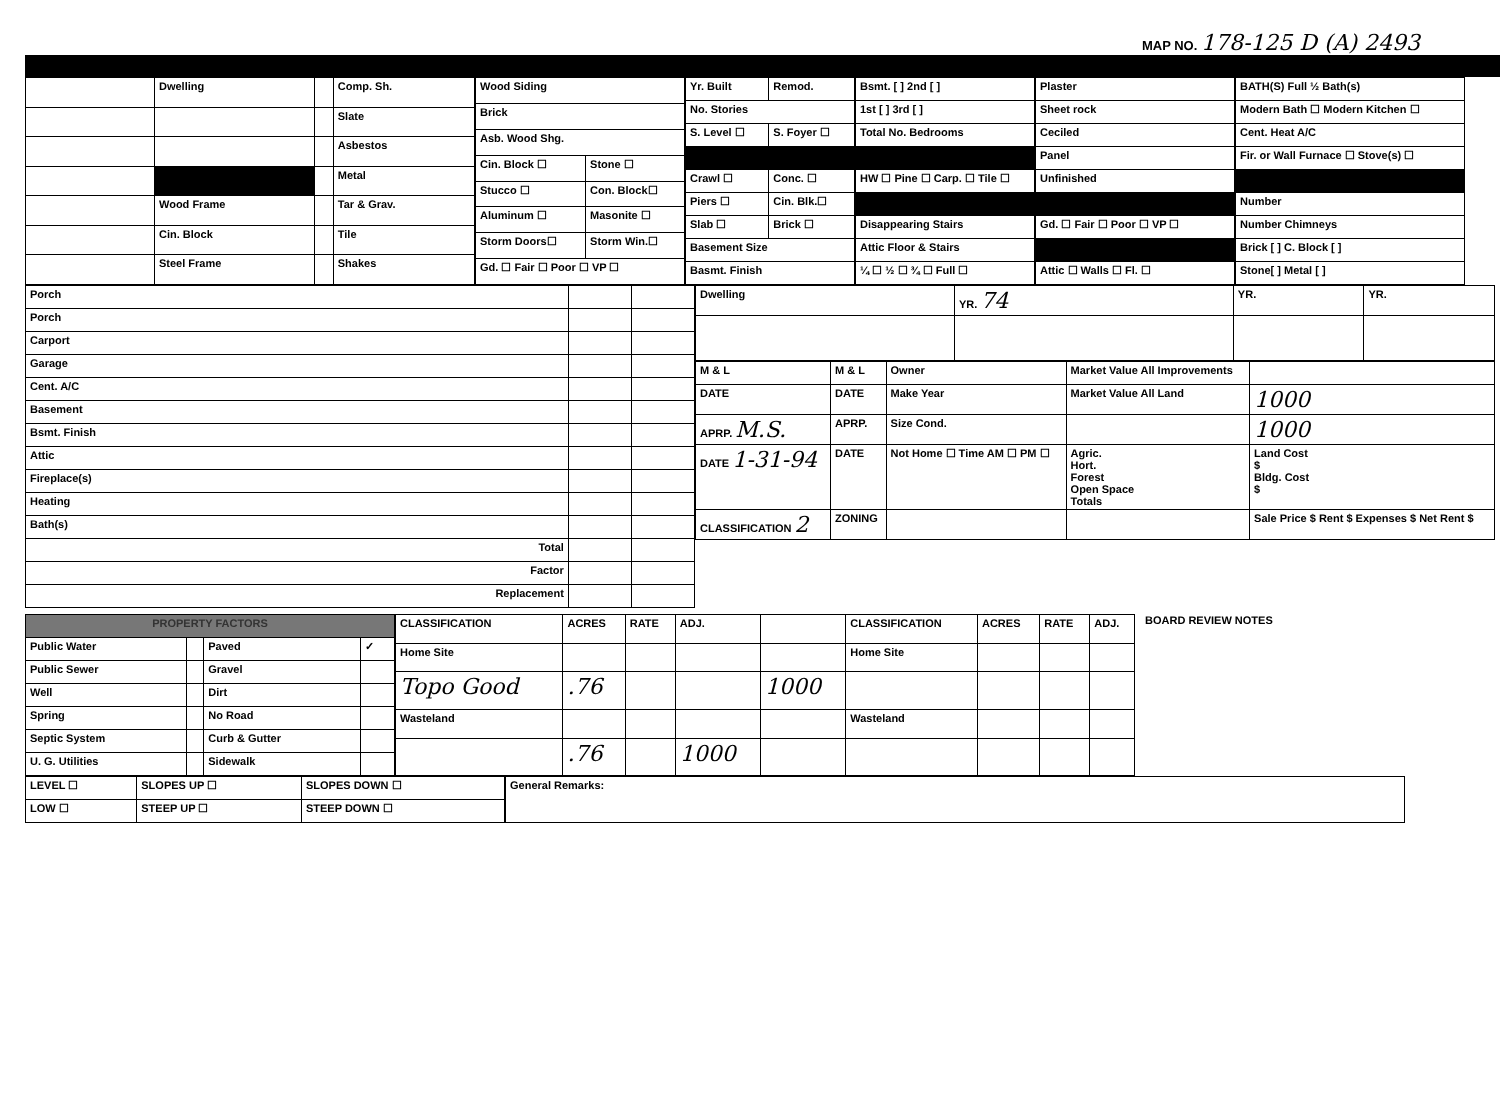MAP NO. 178-125 D (A) 2493
| | Dwelling | | Comp. Sh. |
| | | | Slate |
| | | | Asbestos |
| | | | Metal |
| | Wood Frame | | Tar & Grav. |
| | Cin. Block | | Tile |
| | Steel Frame | | Shakes |
| Wood Siding | |
| Brick | |
| Asb. Wood Shg. | |
| Cin. Block ☐ | Stone ☐ |
| Stucco ☐ | Con. Block☐ |
| Aluminum ☐ | Masonite ☐ |
| Storm Doors☐ | Storm Win.☐ |
| Gd. ☐ Fair ☐ Poor ☐ VP ☐ | |
| Yr. Built | Remod. |
| No. Stories | |
| S. Level ☐ | S. Foyer ☐ |
| Crawl ☐ | Conc. ☐ |
| Piers ☐ | Cin. Blk.☐ |
| Slab ☐ | Brick ☐ |
| Basement Size | |
| Basmt. Finish | |
| Bsmt. [ ] 2nd [ ] |
| 1st [ ] 3rd [ ] |
| Total No. Bedrooms |
| HW ☐ Pine ☐ Carp. ☐ Tile ☐ |
| Disappearing Stairs |
| Attic Floor & Stairs |
| ¼ ☐ ½ ☐ ¾ ☐ Full ☐ |
| Plaster |
| Sheet rock |
| Ceciled |
| Panel |
| Unfinished |
| Gd. ☐ Fair ☐ Poor ☐ VP ☐ |
| Attic ☐ Walls ☐ Fl. ☐ |
| BATH(S) Full ½ Bath(s) |
| Modern Bath ☐ Modern Kitchen ☐ |
| Cent. Heat A/C |
| Fir. or Wall Furnace ☐ Stove(s) ☐ |
| Number |
| Number Chimneys |
| Brick [ ] C. Block [ ] |
| Stone[ ] Metal [ ] |
| Porch | | |
| Porch | | |
| Carport | | |
| Garage | | |
| Cent. A/C | | |
| Basement | | |
| Bsmt. Finish | | |
| Attic | | |
| Fireplace(s) | | |
| Heating | | |
| Bath(s) | | |
| Total | | |
| Factor | | |
| Replacement | | |
| Dwelling | YR. 74 | YR. | YR. |
| M & L | M & L | Owner | Market Value All Improvements | |
| DATE | DATE | Make Year | Market Value All Land | 1000 |
| APRP. M.S. | APRP. | Size Cond. | | 1000 |
| DATE 1-31-94 | DATE | Not Home ☐ Time AM ☐ PM ☐ | Agric. Hort. Forest Open Space Totals | Land Cost $ Bldg. Cost $ |
| CLASSIFICATION 2 | ZONING | | | Sale Price $ Rent $ Expenses $ Net Rent $ |
| PROPERTY FACTORS | | | |
| --- | --- | --- | --- |
| Public Water | | Paved | ✓ |
| Public Sewer | | Gravel | |
| Well | | Dirt | |
| Spring | | No Road | |
| Septic System | | Curb & Gutter | |
| U. G. Utilities | | Sidewalk | |
| CLASSIFICATION | ACRES | RATE | ADJ. | | CLASSIFICATION | ACRES | RATE | ADJ. |
| Home Site | | | | | Home Site | | | |
| Topo Good | .76 | | | 1000 | | | | |
| Wasteland | | | | | Wasteland | | | |
| | .76 | | 1000 | | | | | |
BOARD REVIEW NOTES
| LEVEL ☐ | SLOPES UP ☐ | SLOPES DOWN ☐ |
| LOW ☐ | STEEP UP ☐ | STEEP DOWN ☐ |
| General Remarks: |